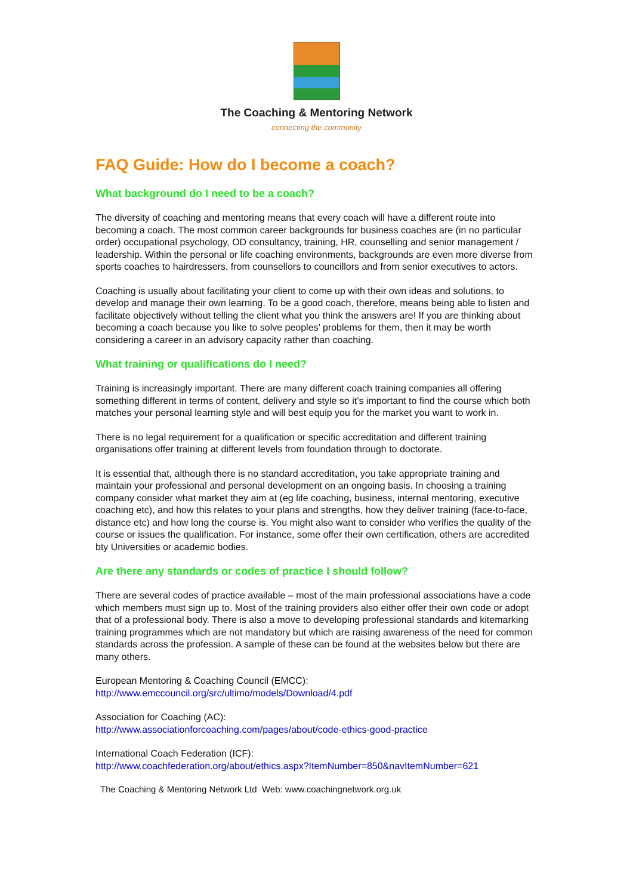The Coaching & Mentoring Network
connecting the community
FAQ Guide: How do I become a coach?
What background do I need to be a coach?
The diversity of coaching and mentoring means that every coach will have a different route into becoming a coach. The most common career backgrounds for business coaches are (in no particular order) occupational psychology, OD consultancy, training, HR, counselling and senior management / leadership. Within the personal or life coaching environments, backgrounds are even more diverse from sports coaches to hairdressers, from counsellors to councillors and from senior executives to actors.
Coaching is usually about facilitating your client to come up with their own ideas and solutions, to develop and manage their own learning. To be a good coach, therefore, means being able to listen and facilitate objectively without telling the client what you think the answers are! If you are thinking about becoming a coach because you like to solve peoples’ problems for them, then it may be worth considering a career in an advisory capacity rather than coaching.
What training or qualifications do I need?
Training is increasingly important. There are many different coach training companies all offering something different in terms of content, delivery and style so it’s important to find the course which both matches your personal learning style and will best equip you for the market you want to work in.
There is no legal requirement for a qualification or specific accreditation and different training organisations offer training at different levels from foundation through to doctorate.
It is essential that, although there is no standard accreditation, you take appropriate training and maintain your professional and personal development on an ongoing basis. In choosing a training company consider what market they aim at (eg life coaching, business, internal mentoring, executive coaching etc), and how this relates to your plans and strengths, how they deliver training (face-to-face, distance etc) and how long the course is. You might also want to consider who verifies the quality of the course or issues the qualification. For instance, some offer their own certification, others are accredited bty Universities or academic bodies.
Are there any standards or codes of practice I should follow?
There are several codes of practice available – most of the main professional associations have a code which members must sign up to. Most of the training providers also either offer their own code or adopt that of a professional body. There is also a move to developing professional standards and kitemarking training programmes which are not mandatory but which are raising awareness of the need for common standards across the profession. A sample of these can be found at the websites below but there are many others.
European Mentoring & Coaching Council (EMCC):
http://www.emccouncil.org/src/ultimo/models/Download/4.pdf
Association for Coaching (AC):
http://www.associationforcoaching.com/pages/about/code-ethics-good-practice
International Coach Federation (ICF):
http://www.coachfederation.org/about/ethics.aspx?ItemNumber=850&navItemNumber=621
The Coaching & Mentoring Network Ltd Web: www.coachingnetwork.org.uk